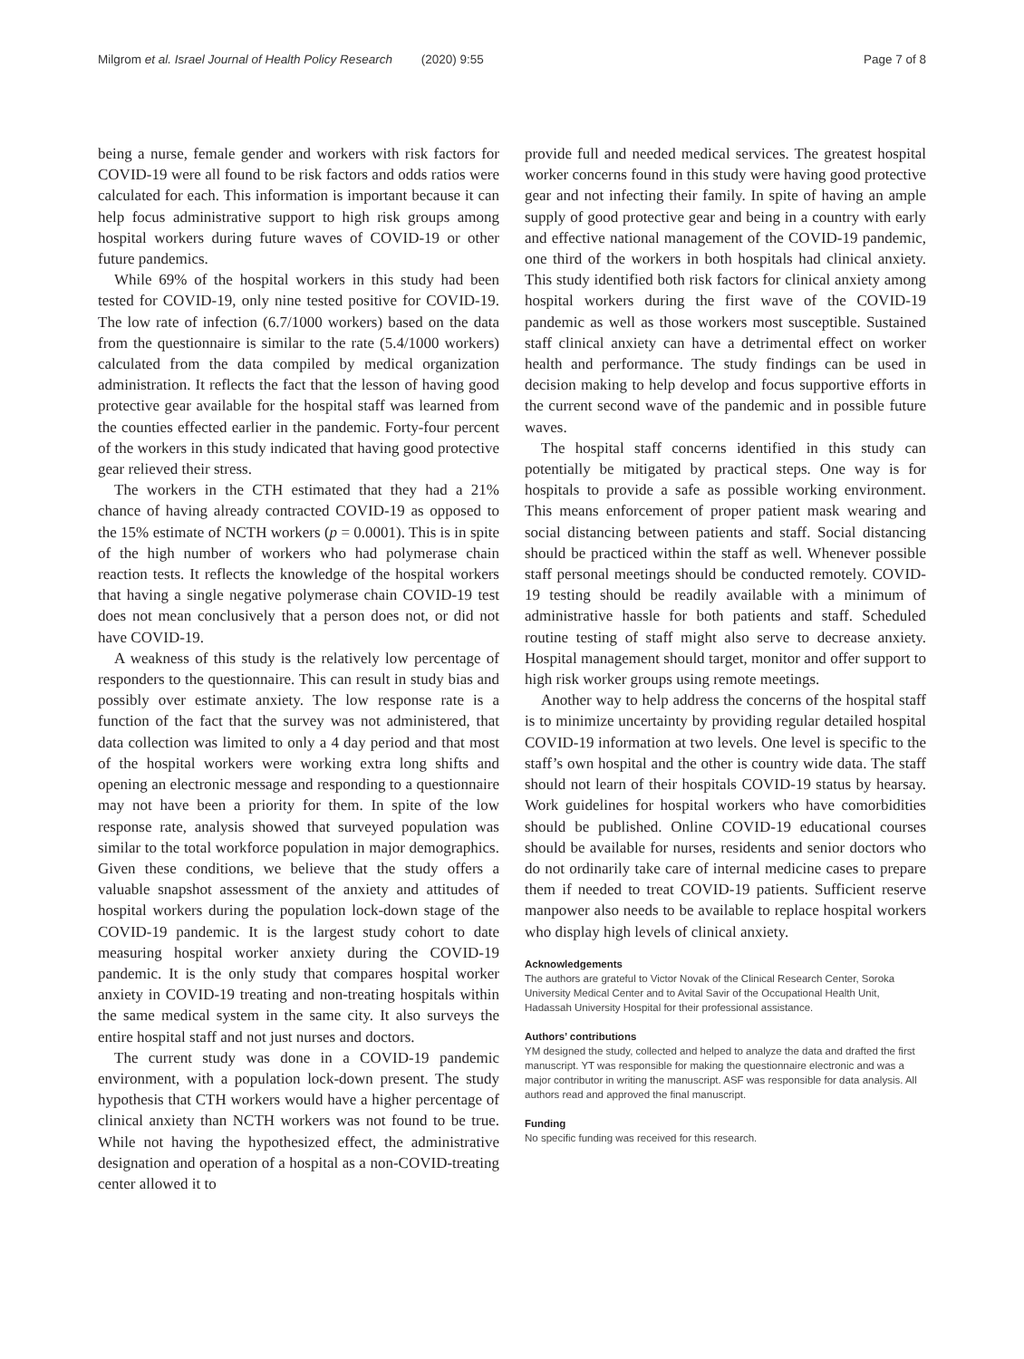Milgrom et al. Israel Journal of Health Policy Research (2020) 9:55
Page 7 of 8
being a nurse, female gender and workers with risk factors for COVID-19 were all found to be risk factors and odds ratios were calculated for each. This information is important because it can help focus administrative support to high risk groups among hospital workers during future waves of COVID-19 or other future pandemics.
While 69% of the hospital workers in this study had been tested for COVID-19, only nine tested positive for COVID-19. The low rate of infection (6.7/1000 workers) based on the data from the questionnaire is similar to the rate (5.4/1000 workers) calculated from the data compiled by medical organization administration. It reflects the fact that the lesson of having good protective gear available for the hospital staff was learned from the counties effected earlier in the pandemic. Forty-four percent of the workers in this study indicated that having good protective gear relieved their stress.
The workers in the CTH estimated that they had a 21% chance of having already contracted COVID-19 as opposed to the 15% estimate of NCTH workers (p = 0.0001). This is in spite of the high number of workers who had polymerase chain reaction tests. It reflects the knowledge of the hospital workers that having a single negative polymerase chain COVID-19 test does not mean conclusively that a person does not, or did not have COVID-19.
A weakness of this study is the relatively low percentage of responders to the questionnaire. This can result in study bias and possibly over estimate anxiety. The low response rate is a function of the fact that the survey was not administered, that data collection was limited to only a 4 day period and that most of the hospital workers were working extra long shifts and opening an electronic message and responding to a questionnaire may not have been a priority for them. In spite of the low response rate, analysis showed that surveyed population was similar to the total workforce population in major demographics. Given these conditions, we believe that the study offers a valuable snapshot assessment of the anxiety and attitudes of hospital workers during the population lock-down stage of the COVID-19 pandemic. It is the largest study cohort to date measuring hospital worker anxiety during the COVID-19 pandemic. It is the only study that compares hospital worker anxiety in COVID-19 treating and non-treating hospitals within the same medical system in the same city. It also surveys the entire hospital staff and not just nurses and doctors.
The current study was done in a COVID-19 pandemic environment, with a population lock-down present. The study hypothesis that CTH workers would have a higher percentage of clinical anxiety than NCTH workers was not found to be true. While not having the hypothesized effect, the administrative designation and operation of a hospital as a non-COVID-treating center allowed it to
provide full and needed medical services. The greatest hospital worker concerns found in this study were having good protective gear and not infecting their family. In spite of having an ample supply of good protective gear and being in a country with early and effective national management of the COVID-19 pandemic, one third of the workers in both hospitals had clinical anxiety. This study identified both risk factors for clinical anxiety among hospital workers during the first wave of the COVID-19 pandemic as well as those workers most susceptible. Sustained staff clinical anxiety can have a detrimental effect on worker health and performance. The study findings can be used in decision making to help develop and focus supportive efforts in the current second wave of the pandemic and in possible future waves.
The hospital staff concerns identified in this study can potentially be mitigated by practical steps. One way is for hospitals to provide a safe as possible working environment. This means enforcement of proper patient mask wearing and social distancing between patients and staff. Social distancing should be practiced within the staff as well. Whenever possible staff personal meetings should be conducted remotely. COVID-19 testing should be readily available with a minimum of administrative hassle for both patients and staff. Scheduled routine testing of staff might also serve to decrease anxiety. Hospital management should target, monitor and offer support to high risk worker groups using remote meetings.
Another way to help address the concerns of the hospital staff is to minimize uncertainty by providing regular detailed hospital COVID-19 information at two levels. One level is specific to the staff’s own hospital and the other is country wide data. The staff should not learn of their hospitals COVID-19 status by hearsay. Work guidelines for hospital workers who have comorbidities should be published. Online COVID-19 educational courses should be available for nurses, residents and senior doctors who do not ordinarily take care of internal medicine cases to prepare them if needed to treat COVID-19 patients. Sufficient reserve manpower also needs to be available to replace hospital workers who display high levels of clinical anxiety.
Acknowledgements
The authors are grateful to Victor Novak of the Clinical Research Center, Soroka University Medical Center and to Avital Savir of the Occupational Health Unit, Hadassah University Hospital for their professional assistance.
Authors’ contributions
YM designed the study, collected and helped to analyze the data and drafted the first manuscript. YT was responsible for making the questionnaire electronic and was a major contributor in writing the manuscript. ASF was responsible for data analysis. All authors read and approved the final manuscript.
Funding
No specific funding was received for this research.